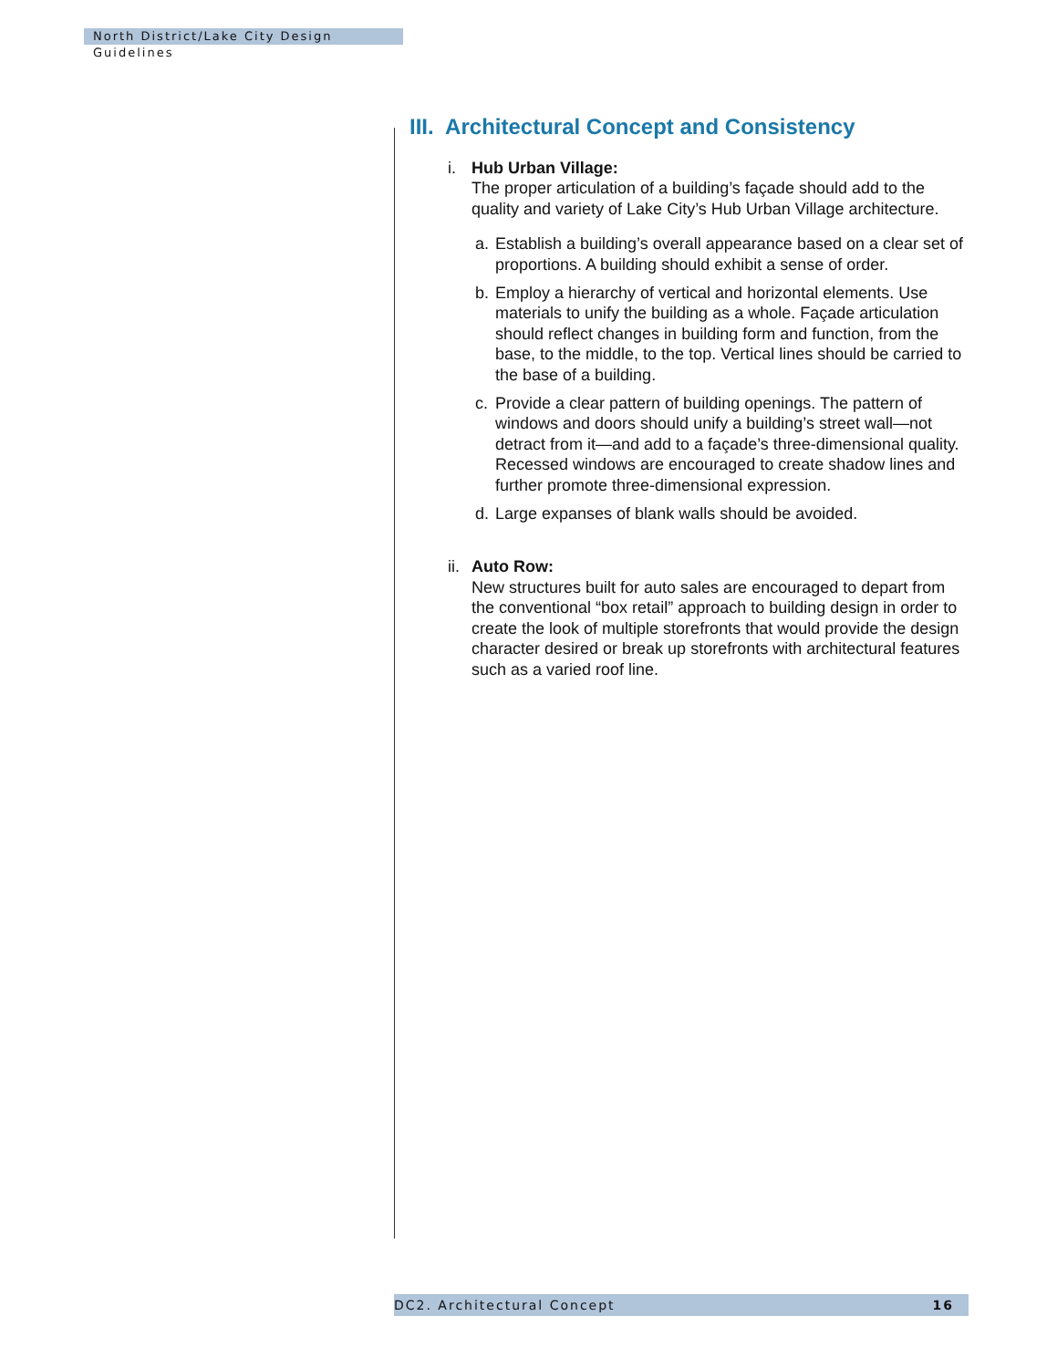North District/Lake City Design Guidelines
III. Architectural Concept and Consistency
i. Hub Urban Village:
The proper articulation of a building’s façade should add to the quality and variety of Lake City’s Hub Urban Village architecture.
a. Establish a building’s overall appearance based on a clear set of proportions. A building should exhibit a sense of order.
b. Employ a hierarchy of vertical and horizontal elements. Use materials to unify the building as a whole. Façade articulation should reflect changes in building form and function, from the base, to the middle, to the top. Vertical lines should be carried to the base of a building.
c. Provide a clear pattern of building openings. The pattern of windows and doors should unify a building’s street wall—not detract from it—and add to a façade’s three-dimensional quality. Recessed windows are encouraged to create shadow lines and further promote three-dimensional expression.
d. Large expanses of blank walls should be avoided.
ii.
Auto Row:
New structures built for auto sales are encouraged to depart from the conventional “box retail” approach to building design in order to create the look of multiple storefronts that would provide the design character desired or break up storefronts with architectural features such as a varied roof line.
DC2. Architectural Concept 16